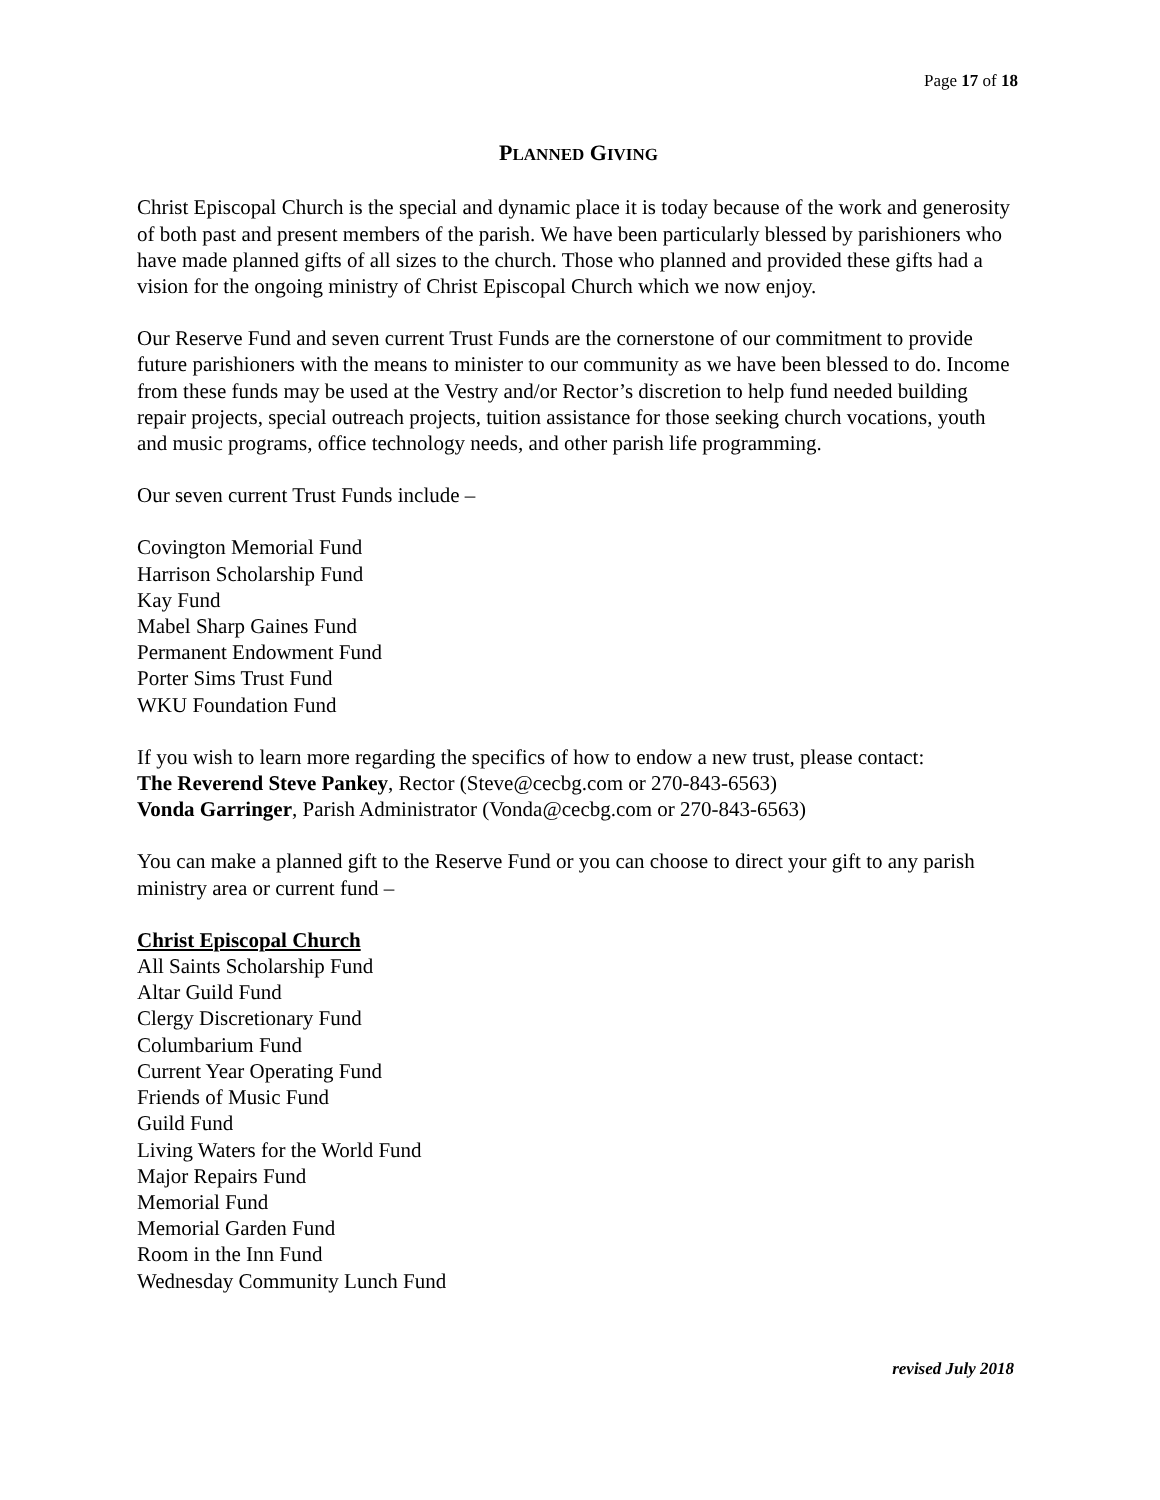Page 17 of 18
PLANNED GIVING
Christ Episcopal Church is the special and dynamic place it is today because of the work and generosity of both past and present members of the parish. We have been particularly blessed by parishioners who have made planned gifts of all sizes to the church. Those who planned and provided these gifts had a vision for the ongoing ministry of Christ Episcopal Church which we now enjoy.
Our Reserve Fund and seven current Trust Funds are the cornerstone of our commitment to provide future parishioners with the means to minister to our community as we have been blessed to do. Income from these funds may be used at the Vestry and/or Rector’s discretion to help fund needed building repair projects, special outreach projects, tuition assistance for those seeking church vocations, youth and music programs, office technology needs, and other parish life programming.
Our seven current Trust Funds include –
Covington Memorial Fund
Harrison Scholarship Fund
Kay Fund
Mabel Sharp Gaines Fund
Permanent Endowment Fund
Porter Sims Trust Fund
WKU Foundation Fund
If you wish to learn more regarding the specifics of how to endow a new trust, please contact:
The Reverend Steve Pankey, Rector (Steve@cecbg.com or 270-843-6563)
Vonda Garringer, Parish Administrator (Vonda@cecbg.com or 270-843-6563)
You can make a planned gift to the Reserve Fund or you can choose to direct your gift to any parish ministry area or current fund –
Christ Episcopal Church
All Saints Scholarship Fund
Altar Guild Fund
Clergy Discretionary Fund
Columbarium Fund
Current Year Operating Fund
Friends of Music Fund
Guild Fund
Living Waters for the World Fund
Major Repairs Fund
Memorial Fund
Memorial Garden Fund
Room in the Inn Fund
Wednesday Community Lunch Fund
revised July 2018